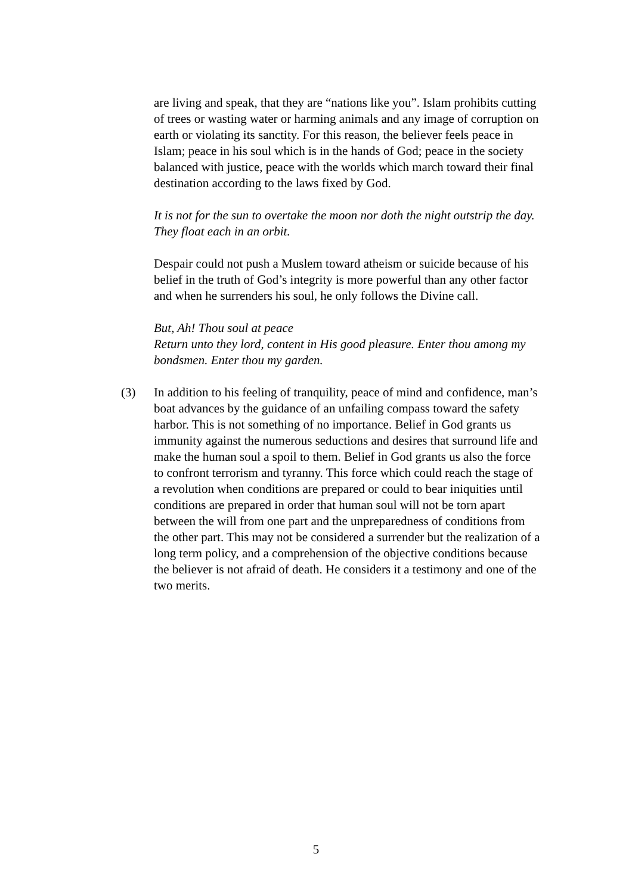are living and speak, that they are “nations like you”. Islam prohibits cutting of trees or wasting water or harming animals and any image of corruption on earth or violating its sanctity. For this reason, the believer feels peace in Islam; peace in his soul which is in the hands of God; peace in the society balanced with justice, peace with the worlds which march toward their final destination according to the laws fixed by God.
It is not for the sun to overtake the moon nor doth the night outstrip the day. They float each in an orbit.
Despair could not push a Muslem toward atheism or suicide because of his belief in the truth of God’s integrity is more powerful than any other factor and when he surrenders his soul, he only follows the Divine call.
But, Ah! Thou soul at peace
Return unto they lord, content in His good pleasure. Enter thou among my bondsmen. Enter thou my garden.
(3) In addition to his feeling of tranquility, peace of mind and confidence, man’s boat advances by the guidance of an unfailing compass toward the safety harbor. This is not something of no importance. Belief in God grants us immunity against the numerous seductions and desires that surround life and make the human soul a spoil to them. Belief in God grants us also the force to confront terrorism and tyranny. This force which could reach the stage of a revolution when conditions are prepared or could to bear iniquities until conditions are prepared in order that human soul will not be torn apart between the will from one part and the unpreparedness of conditions from the other part. This may not be considered a surrender but the realization of a long term policy, and a comprehension of the objective conditions because the believer is not afraid of death. He considers it a testimony and one of the two merits.
5